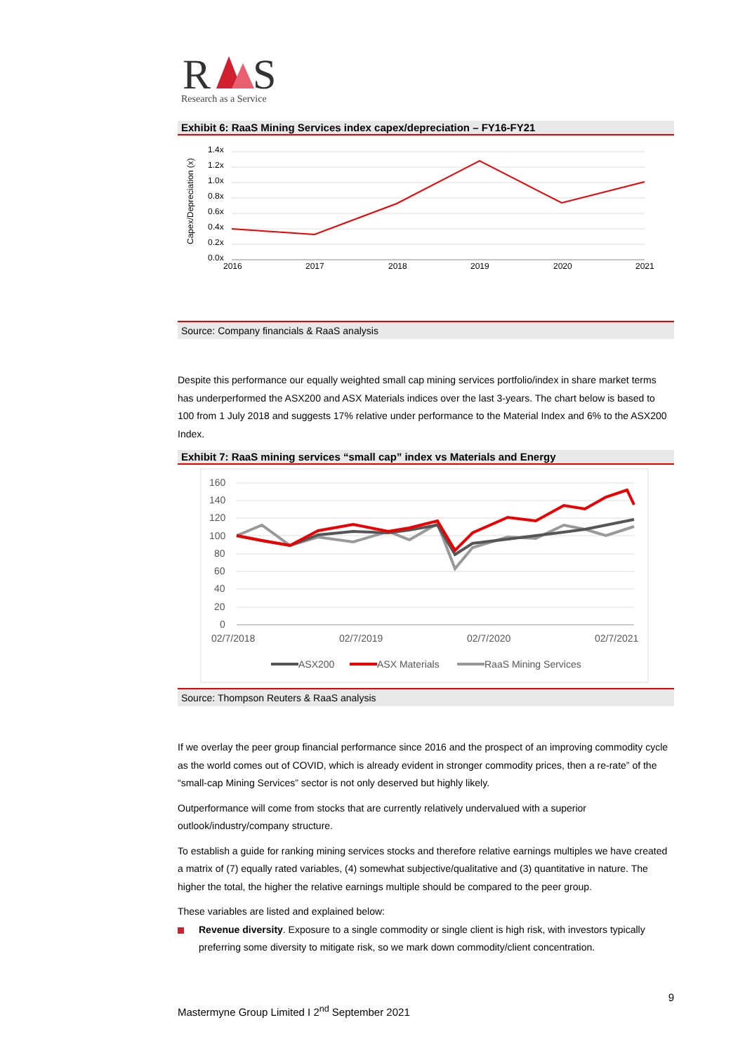R
S
Research as a Service
Exhibit 6: RaaS Mining Services index capex/depreciation – FY16-FY21
Capex/Depreciation (x)
1.4x
1.2x
1.0x
0.8x
0.6x
0.4x
0.2x
0.0x
2016
2017
2018
2019
2020
2021
Source: Company financials & RaaS analysis
Despite this performance our equally weighted small cap mining services portfolio/index in share market terms has underperformed the ASX200 and ASX Materials indices over the last 3-years. The chart below is based to 100 from 1 July 2018 and suggests 17% relative under performance to the Material Index and 6% to the ASX200 Index.
Exhibit 7: RaaS mining services “small cap” index vs Materials and Energy
160
140
120
100
80
60
40
20
0
02/7/2018
02/7/2019
02/7/2020
02/7/2021
ASX200
ASX Materials
RaaS Mining Services
Source: Thompson Reuters & RaaS analysis
If we overlay the peer group financial performance since 2016 and the prospect of an improving commodity cycle as the world comes out of COVID, which is already evident in stronger commodity prices, then a re-rate” of the “small-cap Mining Services” sector is not only deserved but highly likely.
Outperformance will come from stocks that are currently relatively undervalued with a superior outlook/industry/company structure.
To establish a guide for ranking mining services stocks and therefore relative earnings multiples we have created a matrix of (7) equally rated variables, (4) somewhat subjective/qualitative and (3) quantitative in nature. The higher the total, the higher the relative earnings multiple should be compared to the peer group.
These variables are listed and explained below:
Revenue diversity. Exposure to a single commodity or single client is high risk, with investors typically preferring some diversity to mitigate risk, so we mark down commodity/client concentration.
9
Mastermyne Group Limited I 2<sup>nd</sup> September 2021